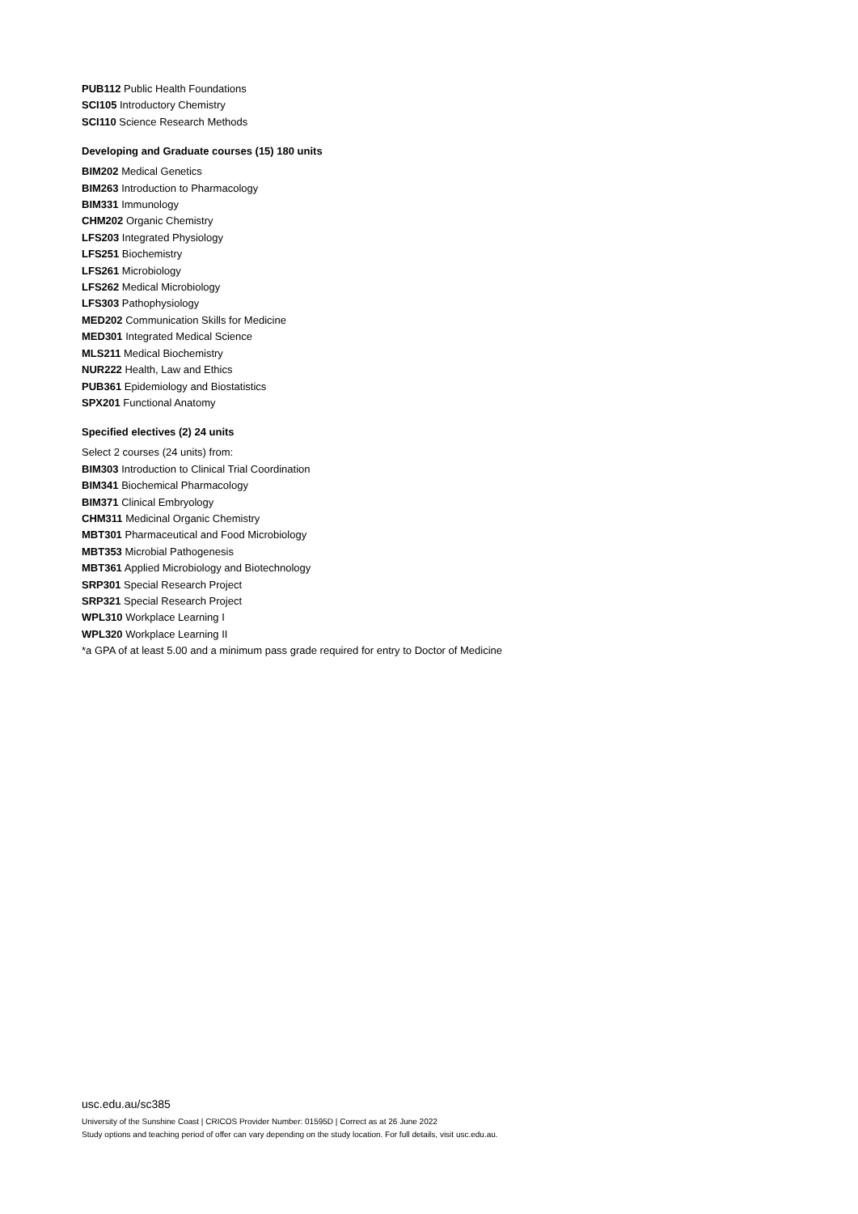PUB112 Public Health Foundations
SCI105 Introductory Chemistry
SCI110 Science Research Methods
Developing and Graduate courses (15) 180 units
BIM202 Medical Genetics
BIM263 Introduction to Pharmacology
BIM331 Immunology
CHM202 Organic Chemistry
LFS203 Integrated Physiology
LFS251 Biochemistry
LFS261 Microbiology
LFS262 Medical Microbiology
LFS303 Pathophysiology
MED202 Communication Skills for Medicine
MED301 Integrated Medical Science
MLS211 Medical Biochemistry
NUR222 Health, Law and Ethics
PUB361 Epidemiology and Biostatistics
SPX201 Functional Anatomy
Specified electives (2) 24 units
Select 2 courses (24 units) from:
BIM303 Introduction to Clinical Trial Coordination
BIM341 Biochemical Pharmacology
BIM371 Clinical Embryology
CHM311 Medicinal Organic Chemistry
MBT301 Pharmaceutical and Food Microbiology
MBT353 Microbial Pathogenesis
MBT361 Applied Microbiology and Biotechnology
SRP301 Special Research Project
SRP321 Special Research Project
WPL310 Workplace Learning I
WPL320 Workplace Learning II
*a GPA of at least 5.00 and a minimum pass grade required for entry to Doctor of Medicine
usc.edu.au/sc385
University of the Sunshine Coast | CRICOS Provider Number: 01595D | Correct as at 26 June 2022
Study options and teaching period of offer can vary depending on the study location. For full details, visit usc.edu.au.